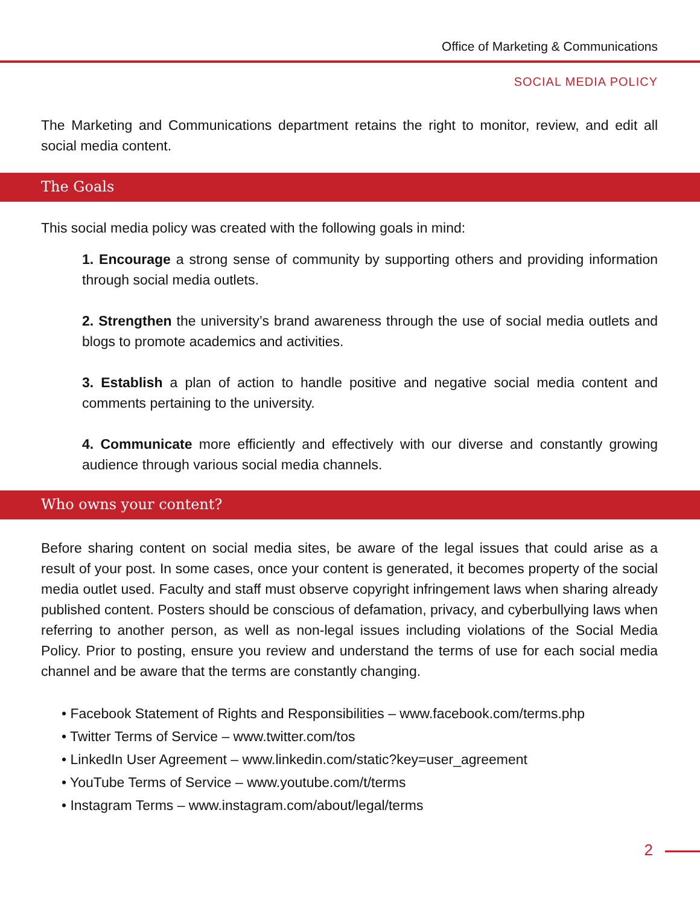Office of Marketing & Communications
SOCIAL MEDIA POLICY
The Marketing and Communications department retains the right to monitor, review, and edit all social media content.
The Goals
This social media policy was created with the following goals in mind:
1. Encourage a strong sense of community by supporting others and providing information through social media outlets.
2. Strengthen the university’s brand awareness through the use of social media outlets and blogs to promote academics and activities.
3. Establish a plan of action to handle positive and negative social media content and comments pertaining to the university.
4. Communicate more efficiently and effectively with our diverse and constantly growing audience through various social media channels.
Who owns your content?
Before sharing content on social media sites, be aware of the legal issues that could arise as a result of your post. In some cases, once your content is generated, it becomes property of the social media outlet used. Faculty and staff must observe copyright infringement laws when sharing already published content. Posters should be conscious of defamation, privacy, and cyberbullying laws when referring to another person, as well as non-legal issues including violations of the Social Media Policy. Prior to posting, ensure you review and understand the terms of use for each social media channel and be aware that the terms are constantly changing.
• Facebook Statement of Rights and Responsibilities – www.facebook.com/terms.php
• Twitter Terms of Service – www.twitter.com/tos
• LinkedIn User Agreement – www.linkedin.com/static?key=user_agreement
• YouTube Terms of Service – www.youtube.com/t/terms
• Instagram Terms – www.instagram.com/about/legal/terms
2